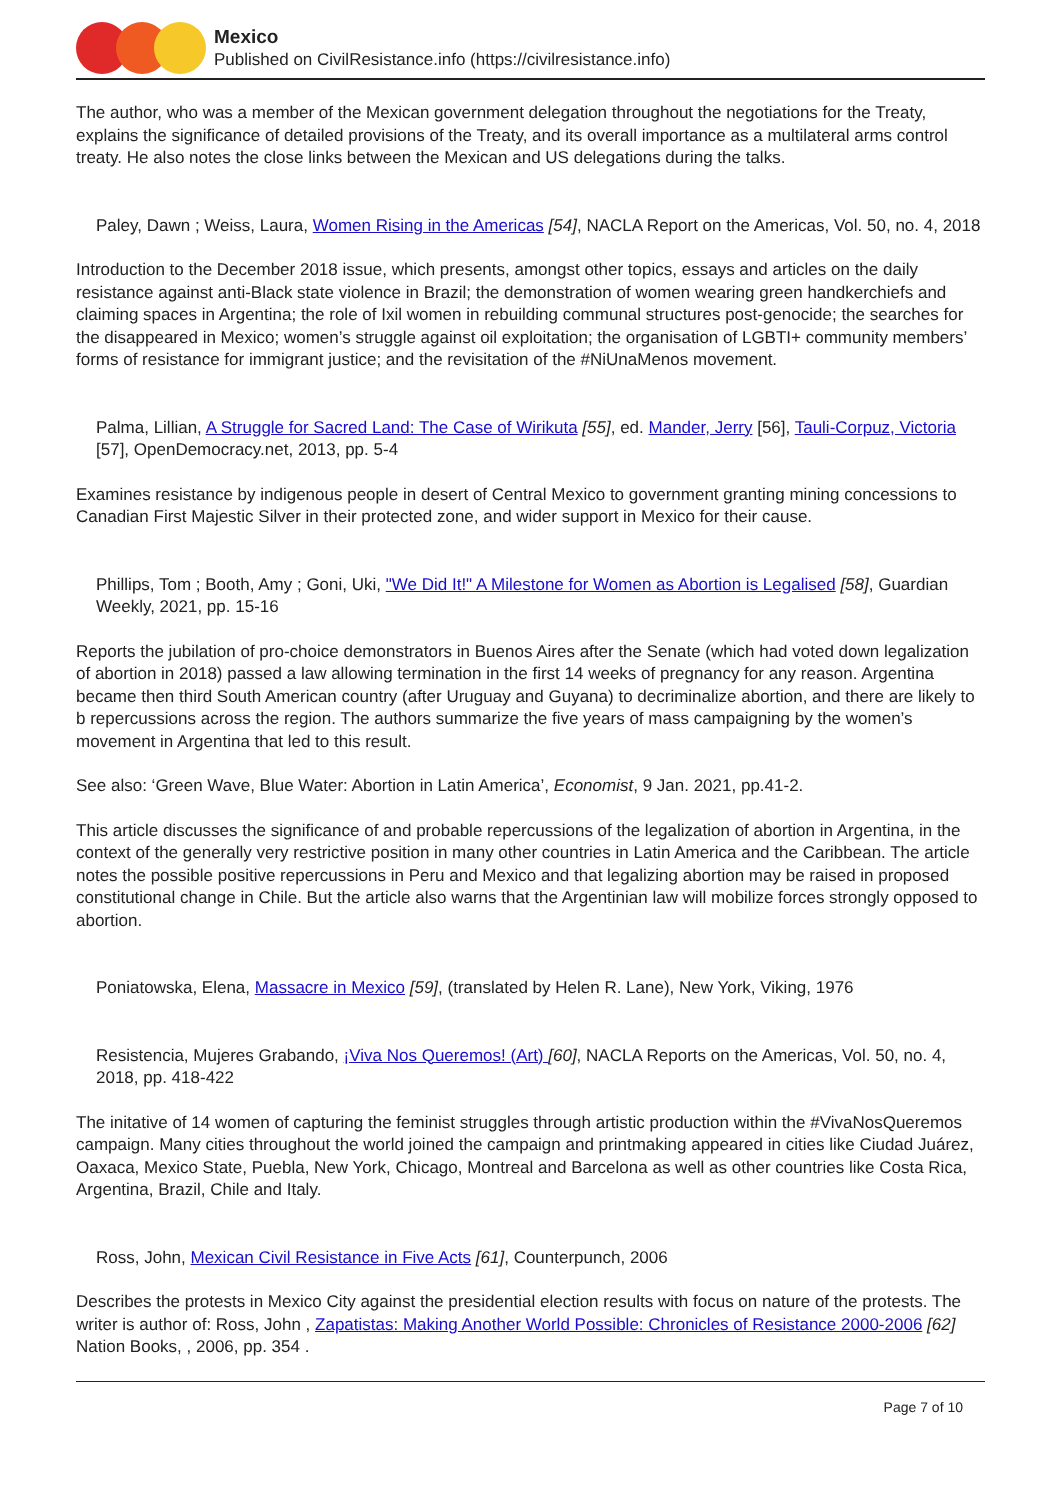Mexico
Published on CivilResistance.info (https://civilresistance.info)
The author, who was a member of the Mexican government delegation throughout the negotiations for the Treaty, explains the significance of detailed provisions of the Treaty, and its overall importance as a multilateral arms control treaty. He also notes the close links between the Mexican and US delegations during the talks.
Paley, Dawn ; Weiss, Laura, Women Rising in the Americas [54], NACLA Report on the Americas, Vol. 50, no. 4, 2018
Introduction to the December 2018 issue, which presents, amongst other topics, essays and articles on the daily resistance against anti-Black state violence in Brazil; the demonstration of women wearing green handkerchiefs and claiming spaces in Argentina; the role of Ixil women in rebuilding communal structures post-genocide; the searches for the disappeared in Mexico; women’s struggle against oil exploitation; the organisation of LGBTI+ community members’ forms of resistance for immigrant justice; and the revisitation of the #NiUnaMenos movement.
Palma, Lillian, A Struggle for Sacred Land: The Case of Wirikuta [55], ed. Mander, Jerry [56], Tauli-Corpuz, Victoria [57], OpenDemocracy.net, 2013, pp. 5-4
Examines resistance by indigenous people in desert of Central Mexico to government granting mining concessions to Canadian First Majestic Silver in their protected zone, and wider support in Mexico for their cause.
Phillips, Tom ; Booth, Amy ; Goni, Uki, "We Did It!" A Milestone for Women as Abortion is Legalised [58], Guardian Weekly, 2021, pp. 15-16
Reports the jubilation of pro-choice demonstrators in Buenos Aires after the Senate (which had voted down legalization of abortion in 2018) passed a law allowing termination in the first 14 weeks of pregnancy for any reason. Argentina became then third South American country (after Uruguay and Guyana) to decriminalize abortion, and there are likely to b repercussions across the region. The authors summarize the five years of mass campaigning by the women’s movement in Argentina that led to this result.
See also: ‘Green Wave, Blue Water: Abortion in Latin America’, Economist, 9 Jan. 2021, pp.41-2.
This article discusses the significance of and probable repercussions of the legalization of abortion in Argentina, in the context of the generally very restrictive position in many other countries in Latin America and the Caribbean. The article notes the possible positive repercussions in Peru and Mexico and that legalizing abortion may be raised in proposed constitutional change in Chile. But the article also warns that the Argentinian law will mobilize forces strongly opposed to abortion.
Poniatowska, Elena, Massacre in Mexico [59], (translated by Helen R. Lane), New York, Viking, 1976
Resistencia, Mujeres Grabando, ¡Viva Nos Queremos! (Art) [60], NACLA Reports on the Americas, Vol. 50, no. 4, 2018, pp. 418-422
The initative of 14 women of capturing the feminist struggles through artistic production within the #VivaNosQueremos campaign. Many cities throughout the world joined the campaign and printmaking appeared in cities like Ciudad Juárez, Oaxaca, Mexico State, Puebla, New York, Chicago, Montreal and Barcelona as well as other countries like Costa Rica, Argentina, Brazil, Chile and Italy.
Ross, John, Mexican Civil Resistance in Five Acts [61], Counterpunch, 2006
Describes the protests in Mexico City against the presidential election results with focus on nature of the protests. The writer is author of: Ross, John , Zapatistas: Making Another World Possible: Chronicles of Resistance 2000-2006 [62] Nation Books, , 2006, pp. 354 .
Page 7 of 10